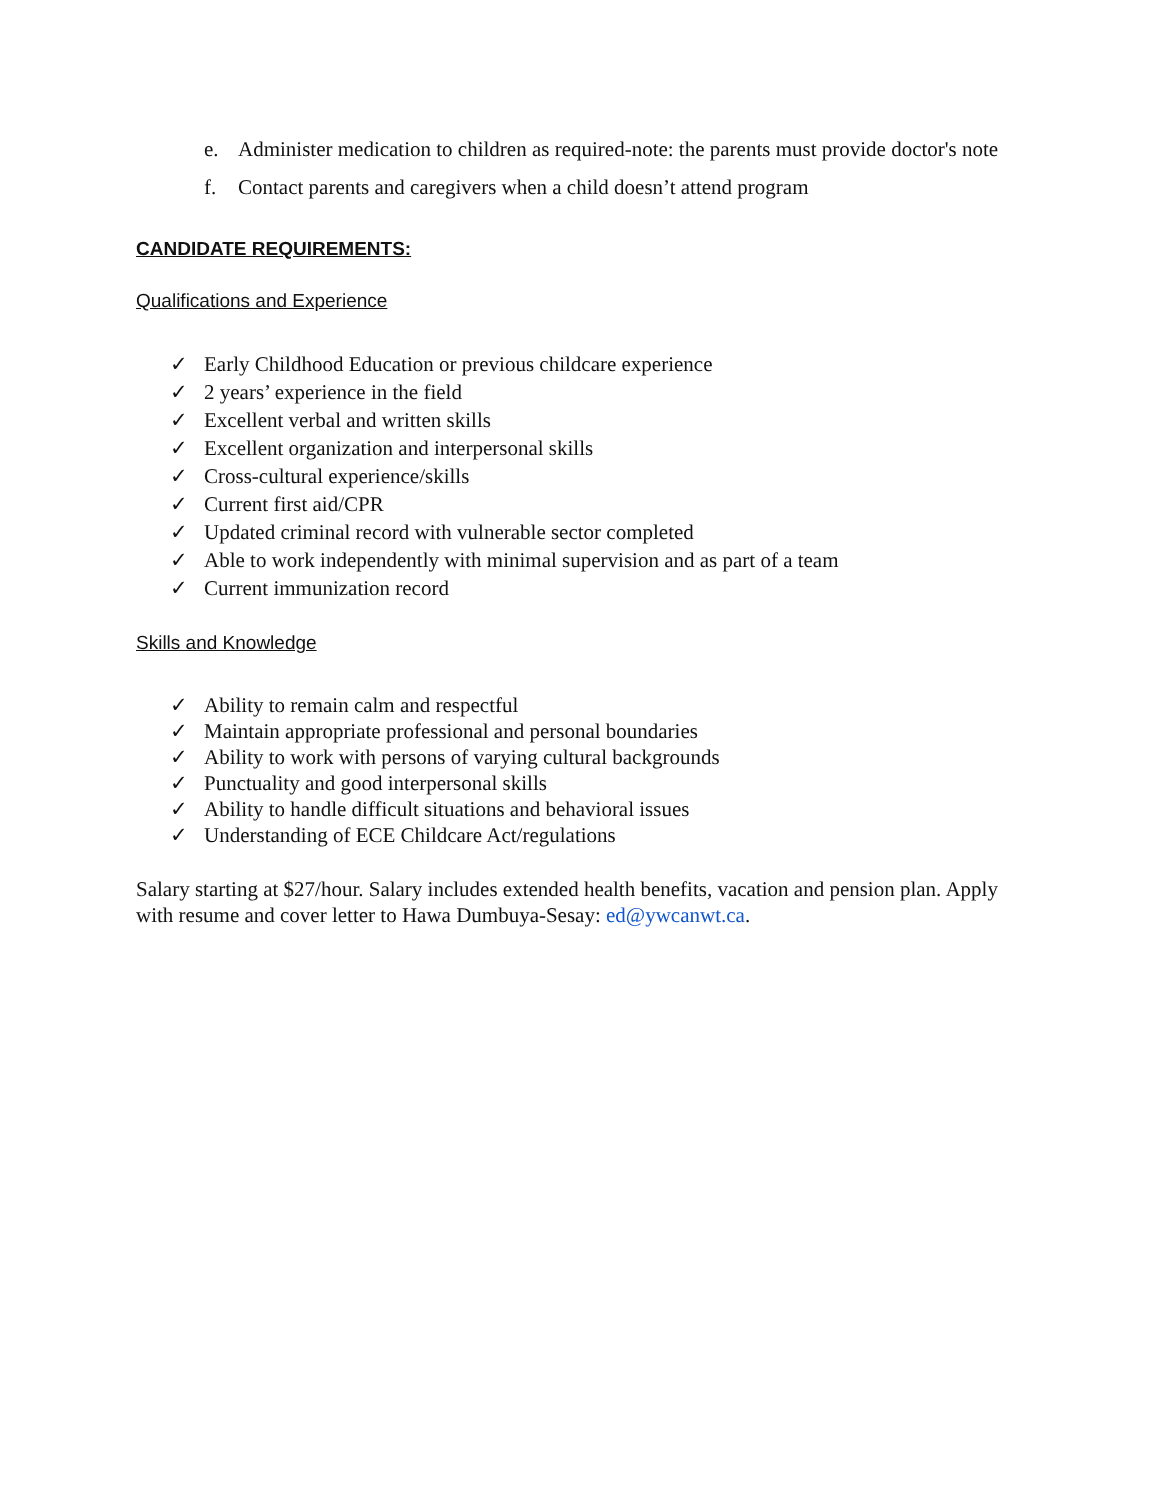e. Administer medication to children as required-note: the parents must provide doctor's note
f. Contact parents and caregivers when a child doesn’t attend program
CANDIDATE REQUIREMENTS:
Qualifications and Experience
✓ Early Childhood Education or previous childcare experience
✓ 2 years’ experience in the field
✓ Excellent verbal and written skills
✓ Excellent organization and interpersonal skills
✓ Cross-cultural experience/skills
✓ Current first aid/CPR
✓ Updated criminal record with vulnerable sector completed
✓ Able to work independently with minimal supervision and as part of a team
✓ Current immunization record
Skills and Knowledge
✓ Ability to remain calm and respectful
✓ Maintain appropriate professional and personal boundaries
✓ Ability to work with persons of varying cultural backgrounds
✓ Punctuality and good interpersonal skills
✓ Ability to handle difficult situations and behavioral issues
✓ Understanding of ECE Childcare Act/regulations
Salary starting at $27/hour. Salary includes extended health benefits, vacation and pension plan. Apply with resume and cover letter to Hawa Dumbuya-Sesay: ed@ywcanwt.ca.